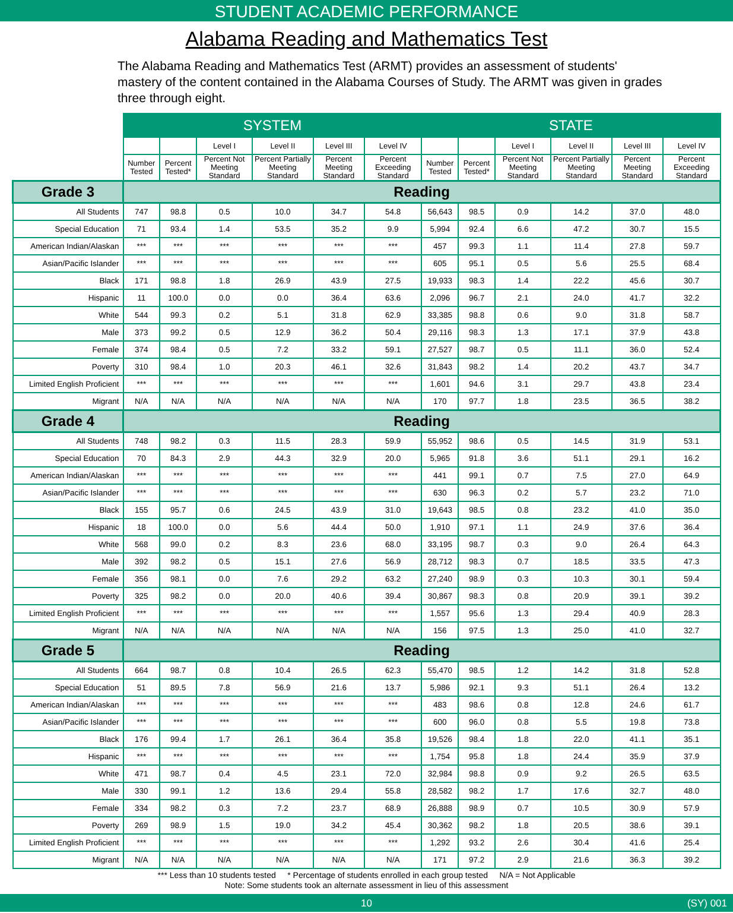STUDENT ACADEMIC PERFORMANCE
Alabama Reading and Mathematics Test
The Alabama Reading and Mathematics Test (ARMT) provides an assessment of students' mastery of the content contained in the Alabama Courses of Study. The ARMT was given in grades three through eight.
| | SYSTEM | | | | | | STATE | | | | | |
| --- | --- | --- | --- | --- | --- | --- | --- | --- | --- | --- | --- | --- |
| | | | Level I | Level II | Level III | Level IV | | | Level I | Level II | Level III | Level IV |
| | Number Tested | Percent Tested* | Percent Not Meeting Standard | Percent Partially Meeting Standard | Percent Meeting Standard | Percent Exceeding Standard | Number Tested | Percent Tested* | Percent Not Meeting Standard | Percent Partially Meeting Standard | Percent Meeting Standard | Percent Exceeding Standard |
| Grade 3 | Reading | | | | | | | | | | | |
| All Students | 747 | 98.8 | 0.5 | 10.0 | 34.7 | 54.8 | 56,643 | 98.5 | 0.9 | 14.2 | 37.0 | 48.0 |
| Special Education | 71 | 93.4 | 1.4 | 53.5 | 35.2 | 9.9 | 5,994 | 92.4 | 6.6 | 47.2 | 30.7 | 15.5 |
| American Indian/Alaskan | *** | *** | *** | *** | *** | *** | 457 | 99.3 | 1.1 | 11.4 | 27.8 | 59.7 |
| Asian/Pacific Islander | *** | *** | *** | *** | *** | *** | 605 | 95.1 | 0.5 | 5.6 | 25.5 | 68.4 |
| Black | 171 | 98.8 | 1.8 | 26.9 | 43.9 | 27.5 | 19,933 | 98.3 | 1.4 | 22.2 | 45.6 | 30.7 |
| Hispanic | 11 | 100.0 | 0.0 | 0.0 | 36.4 | 63.6 | 2,096 | 96.7 | 2.1 | 24.0 | 41.7 | 32.2 |
| White | 544 | 99.3 | 0.2 | 5.1 | 31.8 | 62.9 | 33,385 | 98.8 | 0.6 | 9.0 | 31.8 | 58.7 |
| Male | 373 | 99.2 | 0.5 | 12.9 | 36.2 | 50.4 | 29,116 | 98.3 | 1.3 | 17.1 | 37.9 | 43.8 |
| Female | 374 | 98.4 | 0.5 | 7.2 | 33.2 | 59.1 | 27,527 | 98.7 | 0.5 | 11.1 | 36.0 | 52.4 |
| Poverty | 310 | 98.4 | 1.0 | 20.3 | 46.1 | 32.6 | 31,843 | 98.2 | 1.4 | 20.2 | 43.7 | 34.7 |
| Limited English Proficient | *** | *** | *** | *** | *** | *** | 1,601 | 94.6 | 3.1 | 29.7 | 43.8 | 23.4 |
| Migrant | N/A | N/A | N/A | N/A | N/A | N/A | 170 | 97.7 | 1.8 | 23.5 | 36.5 | 38.2 |
| Grade 4 | Reading | | | | | | | | | | | |
| All Students | 748 | 98.2 | 0.3 | 11.5 | 28.3 | 59.9 | 55,952 | 98.6 | 0.5 | 14.5 | 31.9 | 53.1 |
| Special Education | 70 | 84.3 | 2.9 | 44.3 | 32.9 | 20.0 | 5,965 | 91.8 | 3.6 | 51.1 | 29.1 | 16.2 |
| American Indian/Alaskan | *** | *** | *** | *** | *** | *** | 441 | 99.1 | 0.7 | 7.5 | 27.0 | 64.9 |
| Asian/Pacific Islander | *** | *** | *** | *** | *** | *** | 630 | 96.3 | 0.2 | 5.7 | 23.2 | 71.0 |
| Black | 155 | 95.7 | 0.6 | 24.5 | 43.9 | 31.0 | 19,643 | 98.5 | 0.8 | 23.2 | 41.0 | 35.0 |
| Hispanic | 18 | 100.0 | 0.0 | 5.6 | 44.4 | 50.0 | 1,910 | 97.1 | 1.1 | 24.9 | 37.6 | 36.4 |
| White | 568 | 99.0 | 0.2 | 8.3 | 23.6 | 68.0 | 33,195 | 98.7 | 0.3 | 9.0 | 26.4 | 64.3 |
| Male | 392 | 98.2 | 0.5 | 15.1 | 27.6 | 56.9 | 28,712 | 98.3 | 0.7 | 18.5 | 33.5 | 47.3 |
| Female | 356 | 98.1 | 0.0 | 7.6 | 29.2 | 63.2 | 27,240 | 98.9 | 0.3 | 10.3 | 30.1 | 59.4 |
| Poverty | 325 | 98.2 | 0.0 | 20.0 | 40.6 | 39.4 | 30,867 | 98.3 | 0.8 | 20.9 | 39.1 | 39.2 |
| Limited English Proficient | *** | *** | *** | *** | *** | *** | 1,557 | 95.6 | 1.3 | 29.4 | 40.9 | 28.3 |
| Migrant | N/A | N/A | N/A | N/A | N/A | N/A | 156 | 97.5 | 1.3 | 25.0 | 41.0 | 32.7 |
| Grade 5 | Reading | | | | | | | | | | | |
| All Students | 664 | 98.7 | 0.8 | 10.4 | 26.5 | 62.3 | 55,470 | 98.5 | 1.2 | 14.2 | 31.8 | 52.8 |
| Special Education | 51 | 89.5 | 7.8 | 56.9 | 21.6 | 13.7 | 5,986 | 92.1 | 9.3 | 51.1 | 26.4 | 13.2 |
| American Indian/Alaskan | *** | *** | *** | *** | *** | *** | 483 | 98.6 | 0.8 | 12.8 | 24.6 | 61.7 |
| Asian/Pacific Islander | *** | *** | *** | *** | *** | *** | 600 | 96.0 | 0.8 | 5.5 | 19.8 | 73.8 |
| Black | 176 | 99.4 | 1.7 | 26.1 | 36.4 | 35.8 | 19,526 | 98.4 | 1.8 | 22.0 | 41.1 | 35.1 |
| Hispanic | *** | *** | *** | *** | *** | *** | 1,754 | 95.8 | 1.8 | 24.4 | 35.9 | 37.9 |
| White | 471 | 98.7 | 0.4 | 4.5 | 23.1 | 72.0 | 32,984 | 98.8 | 0.9 | 9.2 | 26.5 | 63.5 |
| Male | 330 | 99.1 | 1.2 | 13.6 | 29.4 | 55.8 | 28,582 | 98.2 | 1.7 | 17.6 | 32.7 | 48.0 |
| Female | 334 | 98.2 | 0.3 | 7.2 | 23.7 | 68.9 | 26,888 | 98.9 | 0.7 | 10.5 | 30.9 | 57.9 |
| Poverty | 269 | 98.9 | 1.5 | 19.0 | 34.2 | 45.4 | 30,362 | 98.2 | 1.8 | 20.5 | 38.6 | 39.1 |
| Limited English Proficient | *** | *** | *** | *** | *** | *** | 1,292 | 93.2 | 2.6 | 30.4 | 41.6 | 25.4 |
| Migrant | N/A | N/A | N/A | N/A | N/A | N/A | 171 | 97.2 | 2.9 | 21.6 | 36.3 | 39.2 |
*** Less than 10 students tested * Percentage of students enrolled in each group tested N/A = Not Applicable
Note: Some students took an alternate assessment in lieu of this assessment
10 (SY) 001